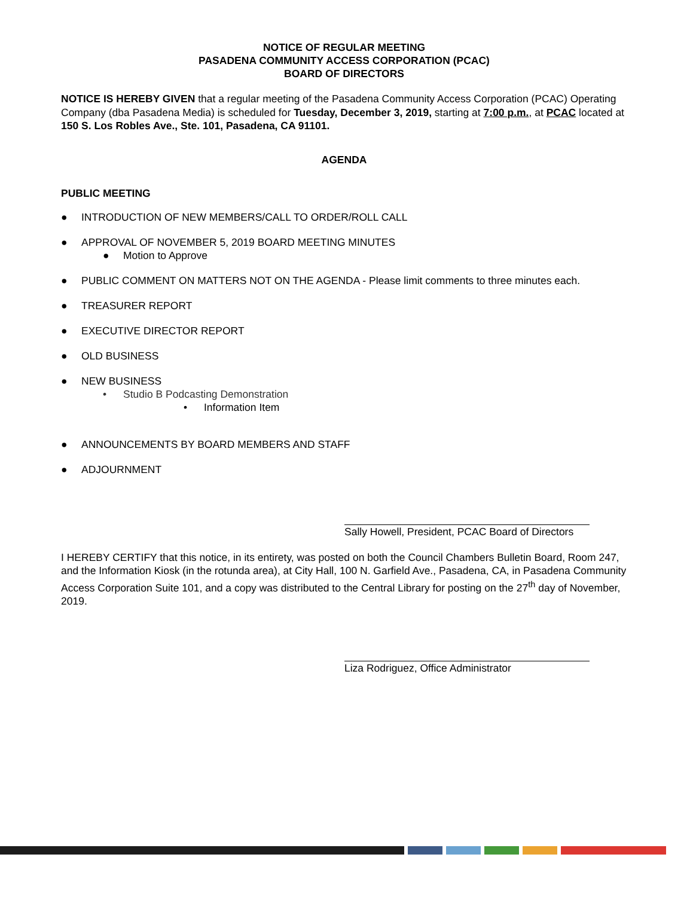NOTICE OF REGULAR MEETING
PASADENA COMMUNITY ACCESS CORPORATION (PCAC)
BOARD OF DIRECTORS
NOTICE IS HEREBY GIVEN that a regular meeting of the Pasadena Community Access Corporation (PCAC) Operating Company (dba Pasadena Media) is scheduled for Tuesday, December 3, 2019, starting at 7:00 p.m., at PCAC located at 150 S. Los Robles Ave., Ste. 101, Pasadena, CA 91101.
AGENDA
PUBLIC MEETING
● INTRODUCTION OF NEW MEMBERS/CALL TO ORDER/ROLL CALL
● APPROVAL OF NOVEMBER 5, 2019 BOARD MEETING MINUTES
● Motion to Approve
● PUBLIC COMMENT ON MATTERS NOT ON THE AGENDA - Please limit comments to three minutes each.
● TREASURER REPORT
● EXECUTIVE DIRECTOR REPORT
● OLD BUSINESS
● NEW BUSINESS
• Studio B Podcasting Demonstration
• Information Item
● ANNOUNCEMENTS BY BOARD MEMBERS AND STAFF
● ADJOURNMENT
Sally Howell, President, PCAC Board of Directors
I HEREBY CERTIFY that this notice, in its entirety, was posted on both the Council Chambers Bulletin Board, Room 247, and the Information Kiosk (in the rotunda area), at City Hall, 100 N. Garfield Ave., Pasadena, CA, in Pasadena Community Access Corporation Suite 101, and a copy was distributed to the Central Library for posting on the 27<sup>th</sup> day of November, 2019.
Liza Rodriguez, Office Administrator